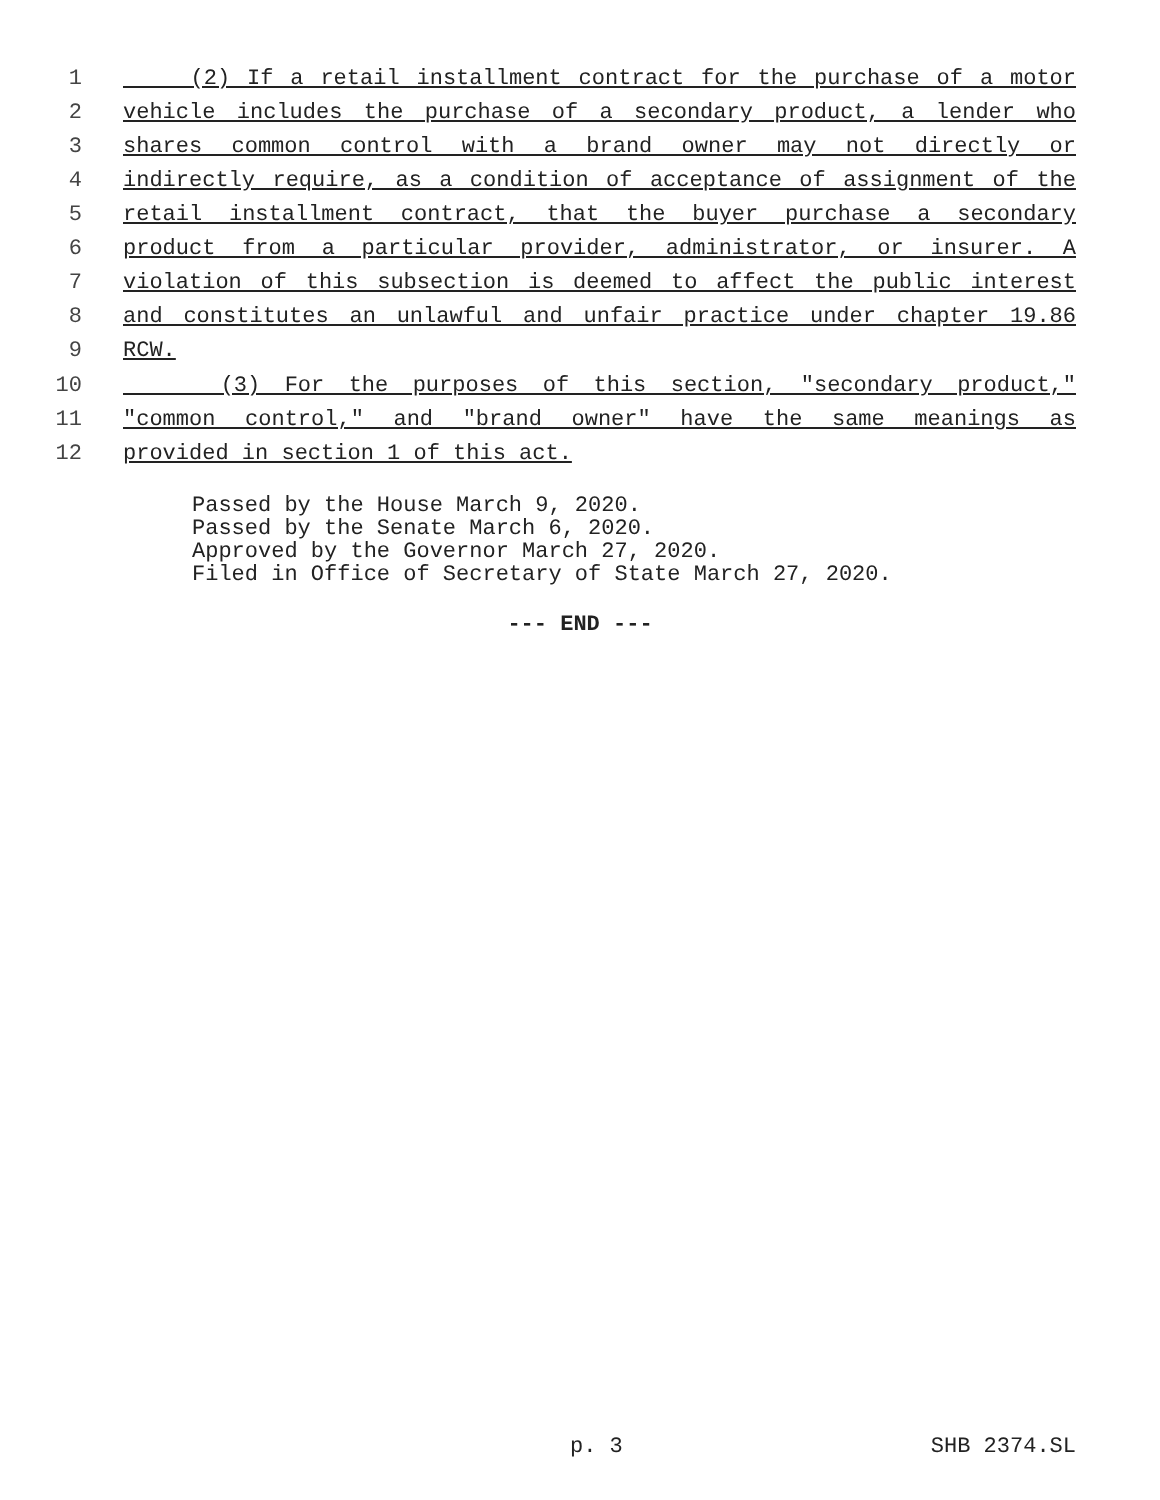1 (2) If a retail installment contract for the purchase of a motor
2 vehicle includes the purchase of a secondary product, a lender who
3 shares common control with a brand owner may not directly or
4 indirectly require, as a condition of acceptance of assignment of the
5 retail installment contract, that the buyer purchase a secondary
6 product from a particular provider, administrator, or insurer. A
7 violation of this subsection is deemed to affect the public interest
8 and constitutes an unlawful and unfair practice under chapter 19.86
9 RCW.
10 (3) For the purposes of this section, "secondary product,"
11 "common control," and "brand owner" have the same meanings as
12 provided in section 1 of this act.
Passed by the House March 9, 2020.
Passed by the Senate March 6, 2020.
Approved by the Governor March 27, 2020.
Filed in Office of Secretary of State March 27, 2020.
--- END ---
p. 3 SHB 2374.SL